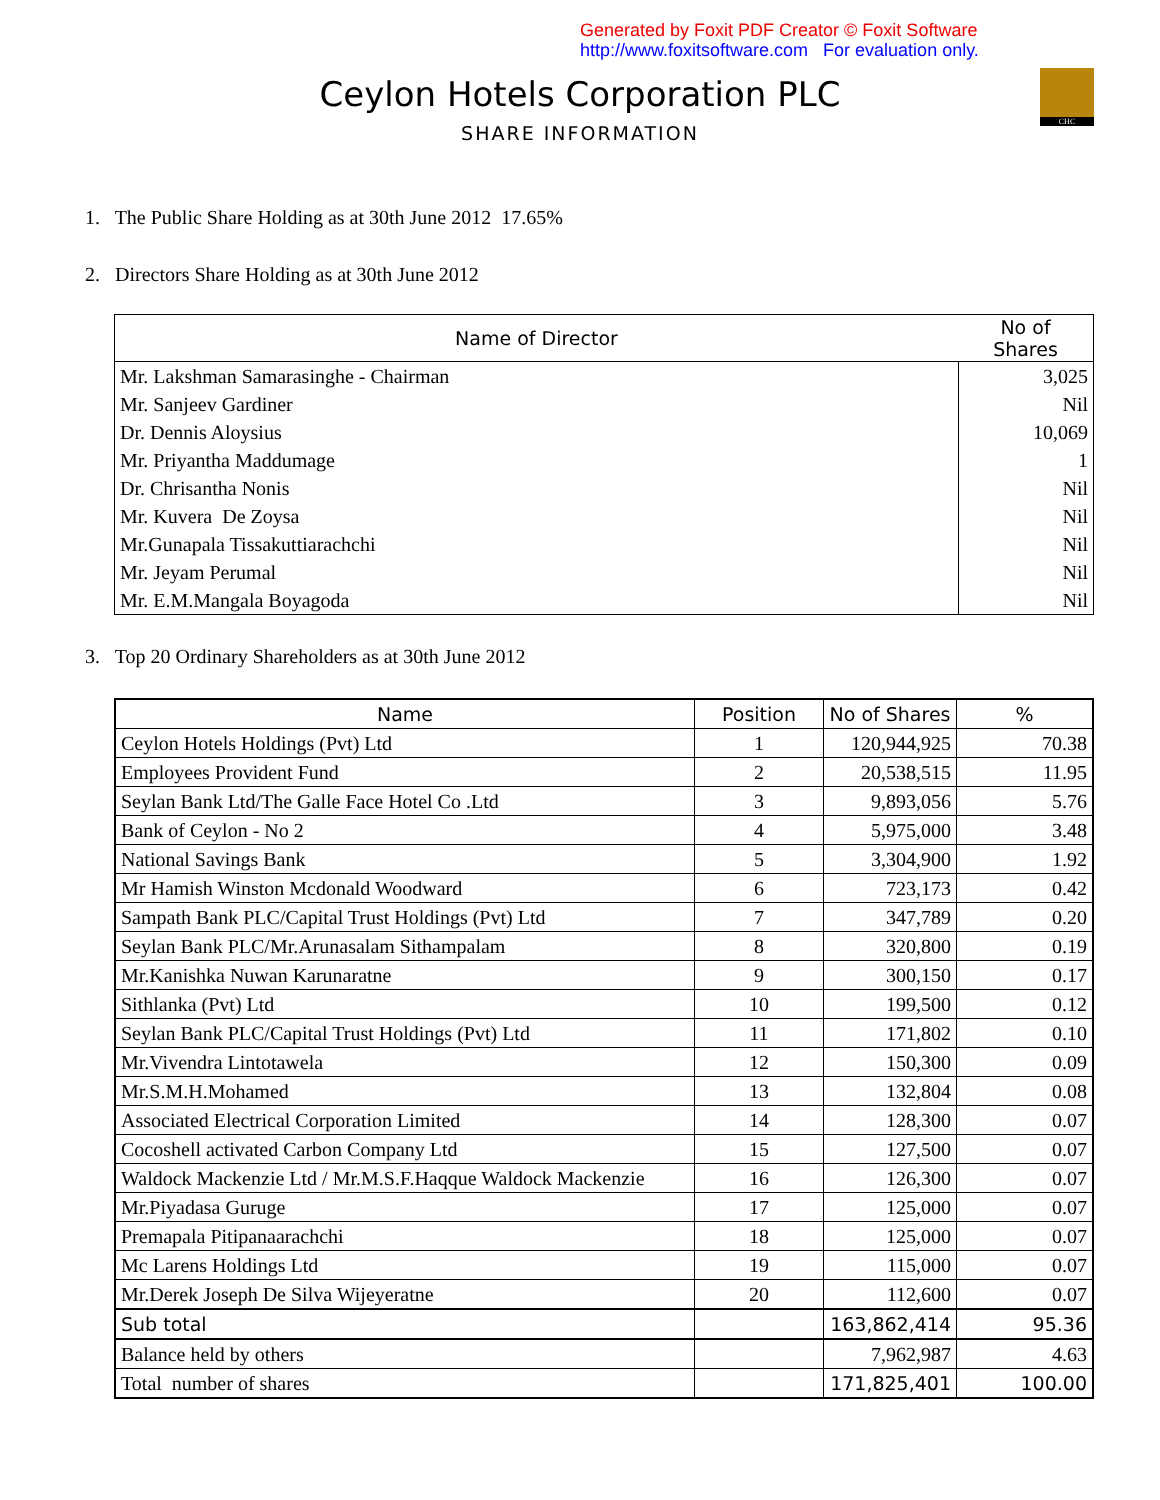Generated by Foxit PDF Creator © Foxit Software
http://www.foxitsoftware.com For evaluation only.
CHC
Ceylon Hotels Corporation PLC
SHARE INFORMATION
1. The Public Share Holding as at 30th June 2012 17.65%
2. Directors Share Holding as at 30th June 2012
| Name of Director | No of Shares |
| --- | --- |
| Mr. Lakshman Samarasinghe - Chairman | 3,025 |
| Mr. Sanjeev Gardiner | Nil |
| Dr. Dennis Aloysius | 10,069 |
| Mr. Priyantha Maddumage | 1 |
| Dr. Chrisantha Nonis | Nil |
| Mr. Kuvera De Zoysa | Nil |
| Mr.Gunapala Tissakuttiarachchi | Nil |
| Mr. Jeyam Perumal | Nil |
| Mr. E.M.Mangala Boyagoda | Nil |
3. Top 20 Ordinary Shareholders as at 30th June 2012
| Name | Position | No of Shares | % |
| --- | --- | --- | --- |
| Ceylon Hotels Holdings (Pvt) Ltd | 1 | 120,944,925 | 70.38 |
| Employees Provident Fund | 2 | 20,538,515 | 11.95 |
| Seylan Bank Ltd/The Galle Face Hotel Co .Ltd | 3 | 9,893,056 | 5.76 |
| Bank of Ceylon - No 2 | 4 | 5,975,000 | 3.48 |
| National Savings Bank | 5 | 3,304,900 | 1.92 |
| Mr Hamish Winston Mcdonald Woodward | 6 | 723,173 | 0.42 |
| Sampath Bank PLC/Capital Trust Holdings (Pvt) Ltd | 7 | 347,789 | 0.20 |
| Seylan Bank PLC/Mr.Arunasalam Sithampalam | 8 | 320,800 | 0.19 |
| Mr.Kanishka Nuwan Karunaratne | 9 | 300,150 | 0.17 |
| Sithlanka (Pvt) Ltd | 10 | 199,500 | 0.12 |
| Seylan Bank PLC/Capital Trust Holdings (Pvt) Ltd | 11 | 171,802 | 0.10 |
| Mr.Vivendra Lintotawela | 12 | 150,300 | 0.09 |
| Mr.S.M.H.Mohamed | 13 | 132,804 | 0.08 |
| Associated Electrical Corporation Limited | 14 | 128,300 | 0.07 |
| Cocoshell activated Carbon Company Ltd | 15 | 127,500 | 0.07 |
| Waldock Mackenzie Ltd / Mr.M.S.F.Haqque Waldock Mackenzie | 16 | 126,300 | 0.07 |
| Mr.Piyadasa Guruge | 17 | 125,000 | 0.07 |
| Premapala Pitipanaarachchi | 18 | 125,000 | 0.07 |
| Mc Larens Holdings Ltd | 19 | 115,000 | 0.07 |
| Mr.Derek Joseph De Silva Wijeyeratne | 20 | 112,600 | 0.07 |
| Sub total | | 163,862,414 | 95.36 |
| Balance held by others | | 7,962,987 | 4.63 |
| Total number of shares | | 171,825,401 | 100.00 |